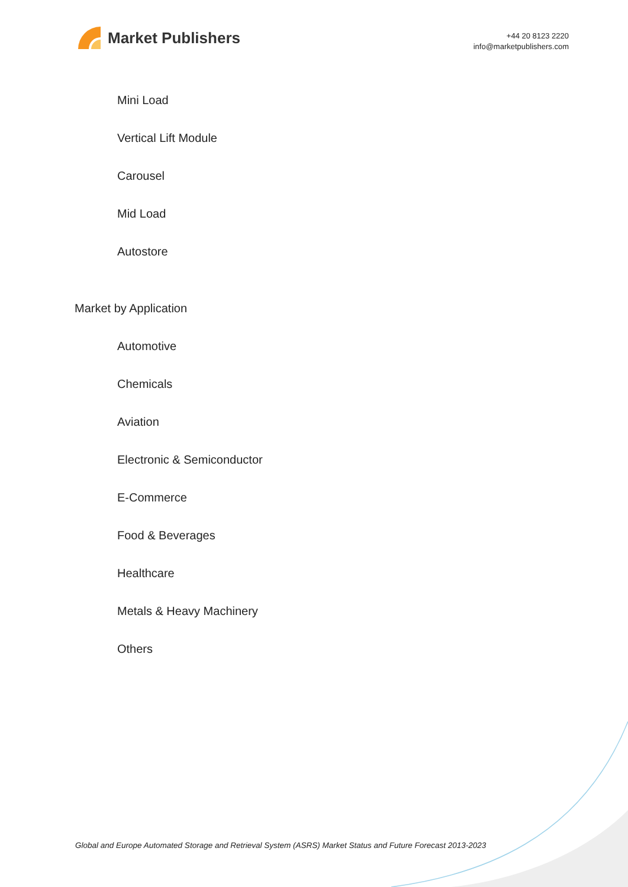Market Publishers
+44 20 8123 2220
info@marketpublishers.com
Mini Load
Vertical Lift Module
Carousel
Mid Load
Autostore
Market by Application
Automotive
Chemicals
Aviation
Electronic & Semiconductor
E-Commerce
Food & Beverages
Healthcare
Metals & Heavy Machinery
Others
Global and Europe Automated Storage and Retrieval System (ASRS) Market Status and Future Forecast 2013-2023